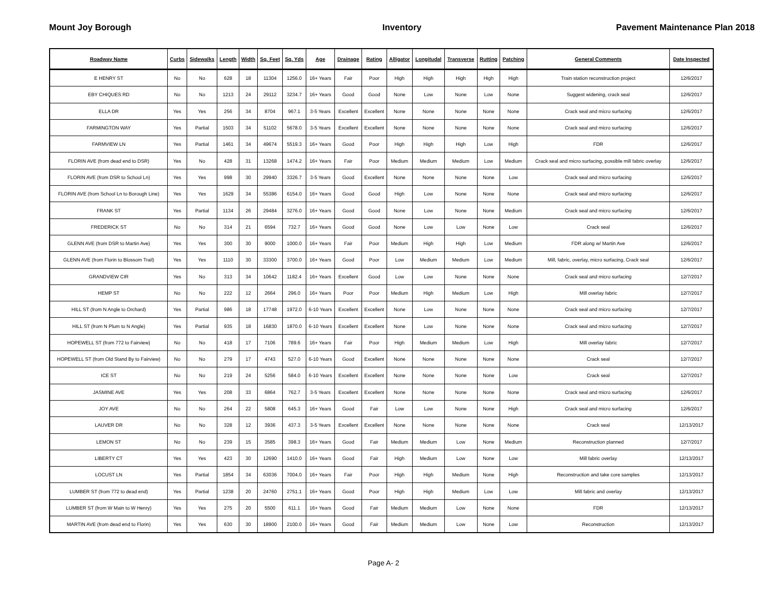Mount Joy Borough Inventory Pavement Maintenance Plan 2018
| Roadway Name | Curbs | Sidewalks | Length | Width | Sq. Feet | Sq. Yds | Age | Drainage | Rating | Alligator | Longitudal | Transverse | Rutting | Patching | General Comments | Date Inspected |
| --- | --- | --- | --- | --- | --- | --- | --- | --- | --- | --- | --- | --- | --- | --- | --- | --- |
| E HENRY ST | No | No | 628 | 18 | 11304 | 1256.0 | 16+ Years | Fair | Poor | High | High | High | High | High | Train station reconstruction project | 12/6/2017 |
| EBY CHIQUES RD | No | No | 1213 | 24 | 29112 | 3234.7 | 16+ Years | Good | Good | None | Low | None | Low | None | Suggest widening, crack seal | 12/6/2017 |
| ELLA DR | Yes | Yes | 256 | 34 | 8704 | 967.1 | 3-5 Years | Excellent | Excellent | None | None | None | None | None | Crack seal and micro surfacing | 12/6/2017 |
| FARMINGTON WAY | Yes | Partial | 1503 | 34 | 51102 | 5678.0 | 3-5 Years | Excellent | Excellent | None | None | None | None | None | Crack seal and micro surfacing | 12/6/2017 |
| FARMVIEW LN | Yes | Partial | 1461 | 34 | 49674 | 5519.3 | 16+ Years | Good | Poor | High | High | High | Low | High | FDR | 12/6/2017 |
| FLORIN AVE (from dead end to DSR) | Yes | No | 428 | 31 | 13268 | 1474.2 | 16+ Years | Fair | Poor | Medium | Medium | Medium | Low | Medium | Crack seal and micro surfacing, possible mill fabric overlay | 12/6/2017 |
| FLORIN AVE (from DSR to School Ln) | Yes | Yes | 998 | 30 | 29940 | 3326.7 | 3-5 Years | Good | Excellent | None | None | None | None | Low | Crack seal and micro surfacing | 12/6/2017 |
| FLORIN AVE (from School Ln to Borough Line) | Yes | Yes | 1629 | 34 | 55386 | 6154.0 | 16+ Years | Good | Good | High | Low | None | None | None | Crack seal and micro surfacing | 12/6/2017 |
| FRANK ST | Yes | Partial | 1134 | 26 | 29484 | 3276.0 | 16+ Years | Good | Good | None | Low | None | None | Medium | Crack seal and micro surfacing | 12/6/2017 |
| FREDERICK ST | No | No | 314 | 21 | 6594 | 732.7 | 16+ Years | Good | Good | None | Low | Low | None | Low | Crack seal | 12/6/2017 |
| GLENN AVE (from DSR to Martin Ave) | Yes | Yes | 300 | 30 | 9000 | 1000.0 | 16+ Years | Fair | Poor | Medium | High | High | Low | Medium | FDR along w/ Martin Ave | 12/6/2017 |
| GLENN AVE (from Florin to Blossom Trail) | Yes | Yes | 1110 | 30 | 33300 | 3700.0 | 16+ Years | Good | Poor | Low | Medium | Medium | Low | Medium | Mill, fabric, overlay, micro surfacing, Crack seal | 12/6/2017 |
| GRANDVIEW CIR | Yes | No | 313 | 34 | 10642 | 1182.4 | 16+ Years | Excellent | Good | Low | Low | None | None | None | Crack seal and micro surfacing | 12/7/2017 |
| HEMP ST | No | No | 222 | 12 | 2664 | 296.0 | 16+ Years | Poor | Poor | Medium | High | Medium | Low | High | Mill overlay fabric | 12/7/2017 |
| HILL ST (from N Angle to Orchard) | Yes | Partial | 986 | 18 | 17748 | 1972.0 | 6-10 Years | Excellent | Excellent | None | Low | None | None | None | Crack seal and micro surfacing | 12/7/2017 |
| HILL ST (from N Plum to N Angle) | Yes | Partial | 935 | 18 | 16830 | 1870.0 | 6-10 Years | Excellent | Excellent | None | Low | None | None | None | Crack seal and micro surfacing | 12/7/2017 |
| HOPEWELL ST (from 772 to Fairview) | No | No | 418 | 17 | 7106 | 789.6 | 16+ Years | Fair | Poor | High | Medium | Medium | Low | High | Mill overlay fabric | 12/7/2017 |
| HOPEWELL ST (from Old Stand By to Fairview) | No | No | 279 | 17 | 4743 | 527.0 | 6-10 Years | Good | Excellent | None | None | None | None | None | Crack seal | 12/7/2017 |
| ICE ST | No | No | 219 | 24 | 5256 | 584.0 | 6-10 Years | Excellent | Excellent | None | None | None | None | Low | Crack seal | 12/7/2017 |
| JASMINE AVE | Yes | Yes | 208 | 33 | 6864 | 762.7 | 3-5 Years | Excellent | Excellent | None | None | None | None | None | Crack seal and micro surfacing | 12/6/2017 |
| JOY AVE | No | No | 264 | 22 | 5808 | 645.3 | 16+ Years | Good | Fair | Low | Low | None | None | High | Crack seal and micro surfacing | 12/6/2017 |
| LAUVER DR | No | No | 328 | 12 | 3936 | 437.3 | 3-5 Years | Excellent | Excellent | None | None | None | None | None | Crack seal | 12/13/2017 |
| LEMON ST | No | No | 239 | 15 | 3585 | 398.3 | 16+ Years | Good | Fair | Medium | Medium | Low | None | Medium | Reconstruction planned | 12/7/2017 |
| LIBERTY CT | Yes | Yes | 423 | 30 | 12690 | 1410.0 | 16+ Years | Good | Fair | High | Medium | Low | None | Low | Mill fabric overlay | 12/13/2017 |
| LOCUST LN | Yes | Partial | 1854 | 34 | 63036 | 7004.0 | 16+ Years | Fair | Poor | High | High | Medium | None | High | Reconstruction and take core samples | 12/13/2017 |
| LUMBER ST (from 772 to dead end) | Yes | Partial | 1238 | 20 | 24760 | 2751.1 | 16+ Years | Good | Poor | High | High | Medium | Low | Low | Mill fabric and overlay | 12/13/2017 |
| LUMBER ST (from W Main to W Henry) | Yes | Yes | 275 | 20 | 5500 | 611.1 | 16+ Years | Good | Fair | Medium | Medium | Low | None | None | FDR | 12/13/2017 |
| MARTIN AVE (from dead end to Florin) | Yes | Yes | 630 | 30 | 18900 | 2100.0 | 16+ Years | Good | Fair | Medium | Medium | Low | None | Low | Reconstruction | 12/13/2017 |
Page A- 2